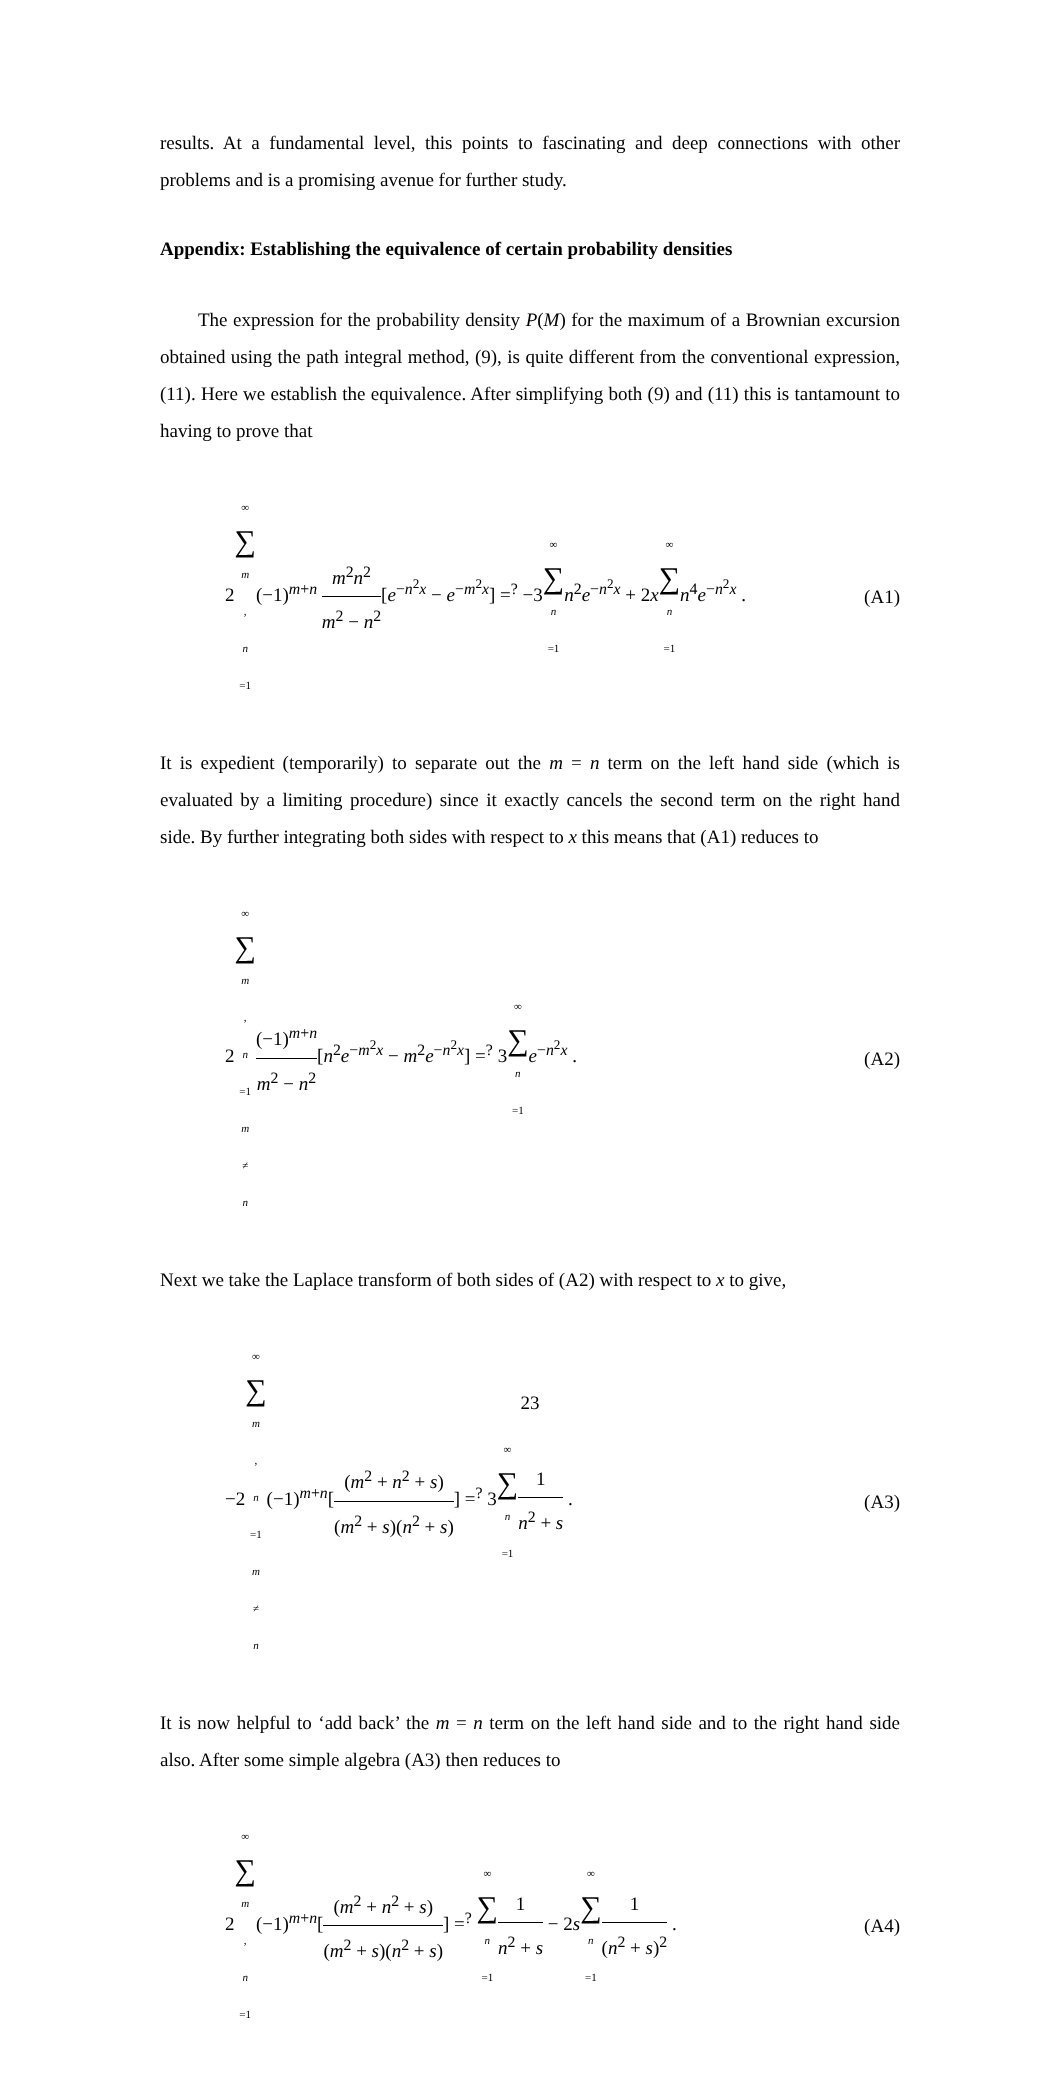results. At a fundamental level, this points to fascinating and deep connections with other problems and is a promising avenue for further study.
Appendix: Establishing the equivalence of certain probability densities
The expression for the probability density P(M) for the maximum of a Brownian excursion obtained using the path integral method, (9), is quite different from the conventional expression, (11). Here we establish the equivalence. After simplifying both (9) and (11) this is tantamount to having to prove that
2∞ ∑ m, n =1(−1)<sup>m+n</sup> m<sup>2</sup>n<sup>2</sup> m<sup>2</sup> − n<sup>2</sup>[e<sup>−n<sup>2</sup>x</sup> − e<sup>−m<sup>2</sup>x</sup>] =<sup>?</sup> −3∞ ∑ n =1 n<sup>2</sup>e<sup>−n<sup>2</sup>x</sup> + 2x∞ ∑ n =1 n<sup>4</sup>e<sup>−n<sup>2</sup>x</sup> . (A1)
It is expedient (temporarily) to separate out the m = n term on the left hand side (which is evaluated by a limiting procedure) since it exactly cancels the second term on the right hand side. By further integrating both sides with respect to x this means that (A1) reduces to
2∞ ∑ m, n =1
m ≠ n(−1)<sup>m+n</sup> m<sup>2</sup> − n<sup>2</sup>[n<sup>2</sup>e<sup>−m<sup>2</sup>x</sup> − m<sup>2</sup>e<sup>−n<sup>2</sup>x</sup>] =<sup>?</sup> 3∞ ∑ n =1 e<sup>−n<sup>2</sup>x</sup> . (A2)
Next we take the Laplace transform of both sides of (A2) with respect to x to give,
−2∞ ∑ m, n =1
m ≠ n(−1)<sup>m+n</sup>[(m<sup>2</sup> + n<sup>2</sup> + s) (m<sup>2</sup> + s)(n<sup>2</sup> + s)] =<sup>?</sup> 3∞ ∑ n =11 n<sup>2</sup> + s . (A3)
It is now helpful to ‘add back’ the m = n term on the left hand side and to the right hand side also. After some simple algebra (A3) then reduces to
2∞ ∑ m, n =1(−1)<sup>m+n</sup>[(m<sup>2</sup> + n<sup>2</sup> + s) (m<sup>2</sup> + s)(n<sup>2</sup> + s)] =<sup>?</sup> ∞ ∑ n =11 n<sup>2</sup> + s − 2s∞ ∑ n =11 (n<sup>2</sup> + s)<sup>2</sup> . (A4)
23